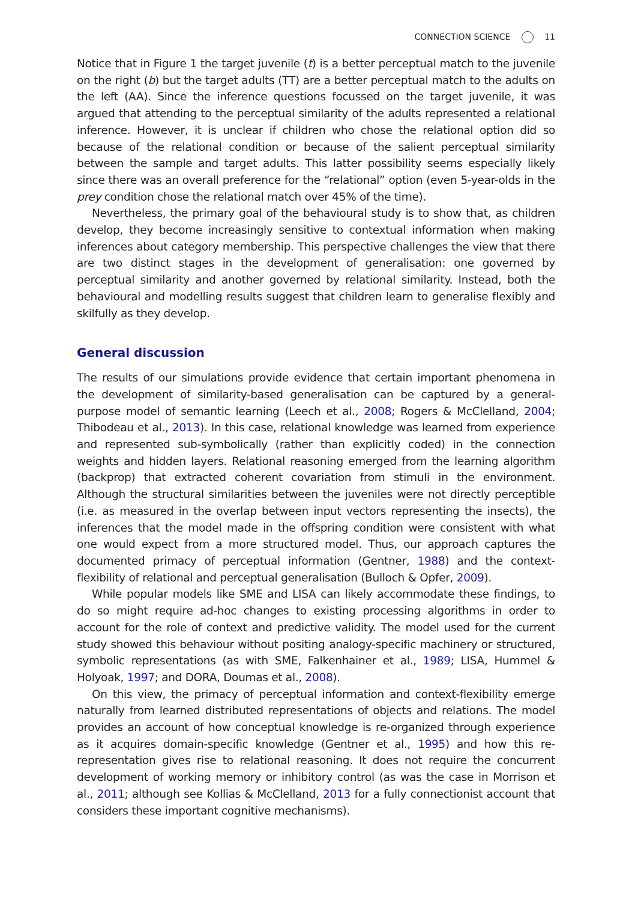CONNECTION SCIENCE 11
Notice that in Figure 1 the target juvenile (t) is a better perceptual match to the juvenile on the right (b) but the target adults (TT) are a better perceptual match to the adults on the left (AA). Since the inference questions focussed on the target juvenile, it was argued that attending to the perceptual similarity of the adults represented a relational inference. However, it is unclear if children who chose the relational option did so because of the relational condition or because of the salient perceptual similarity between the sample and target adults. This latter possibility seems especially likely since there was an overall preference for the “relational” option (even 5-year-olds in the prey condition chose the relational match over 45% of the time).
Nevertheless, the primary goal of the behavioural study is to show that, as children develop, they become increasingly sensitive to contextual information when making inferences about category membership. This perspective challenges the view that there are two distinct stages in the development of generalisation: one governed by perceptual similarity and another governed by relational similarity. Instead, both the behavioural and modelling results suggest that children learn to generalise flexibly and skilfully as they develop.
General discussion
The results of our simulations provide evidence that certain important phenomena in the development of similarity-based generalisation can be captured by a general-purpose model of semantic learning (Leech et al., 2008; Rogers & McClelland, 2004; Thibodeau et al., 2013). In this case, relational knowledge was learned from experience and represented sub-symbolically (rather than explicitly coded) in the connection weights and hidden layers. Relational reasoning emerged from the learning algorithm (backprop) that extracted coherent covariation from stimuli in the environment. Although the structural similarities between the juveniles were not directly perceptible (i.e. as measured in the overlap between input vectors representing the insects), the inferences that the model made in the offspring condition were consistent with what one would expect from a more structured model. Thus, our approach captures the documented primacy of perceptual information (Gentner, 1988) and the context-flexibility of relational and perceptual generalisation (Bulloch & Opfer, 2009).
While popular models like SME and LISA can likely accommodate these findings, to do so might require ad-hoc changes to existing processing algorithms in order to account for the role of context and predictive validity. The model used for the current study showed this behaviour without positing analogy-specific machinery or structured, symbolic representations (as with SME, Falkenhainer et al., 1989; LISA, Hummel & Holyoak, 1997; and DORA, Doumas et al., 2008).
On this view, the primacy of perceptual information and context-flexibility emerge naturally from learned distributed representations of objects and relations. The model provides an account of how conceptual knowledge is re-organized through experience as it acquires domain-specific knowledge (Gentner et al., 1995) and how this re-representation gives rise to relational reasoning. It does not require the concurrent development of working memory or inhibitory control (as was the case in Morrison et al., 2011; although see Kollias & McClelland, 2013 for a fully connectionist account that considers these important cognitive mechanisms).